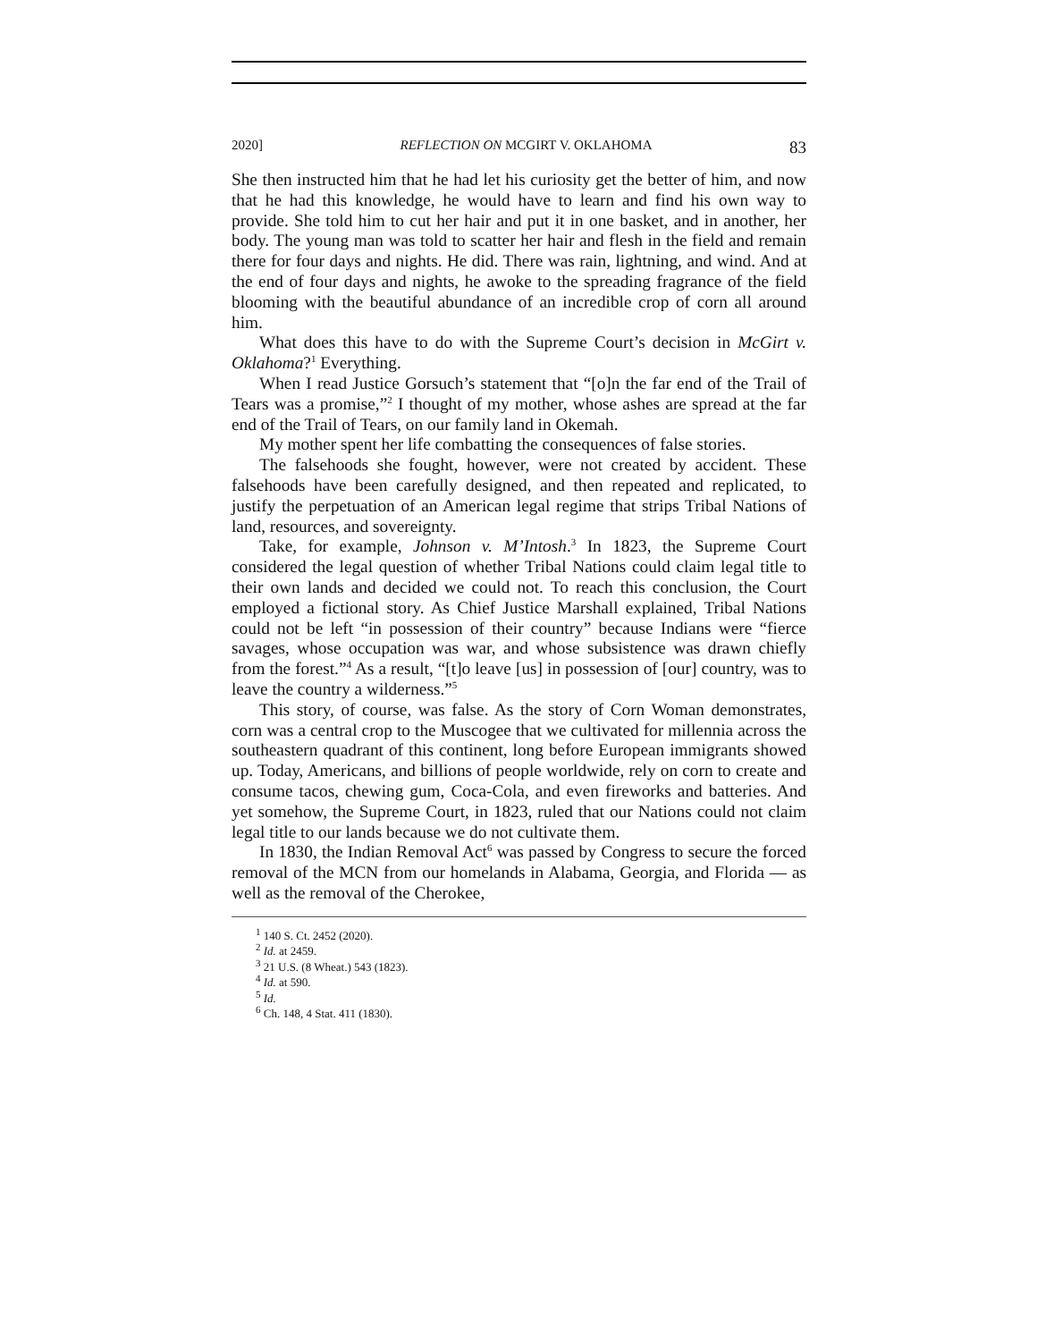2020] REFLECTION ON MCGIRT V. OKLAHOMA 83
She then instructed him that he had let his curiosity get the better of him, and now that he had this knowledge, he would have to learn and find his own way to provide. She told him to cut her hair and put it in one basket, and in another, her body. The young man was told to scatter her hair and flesh in the field and remain there for four days and nights. He did. There was rain, lightning, and wind. And at the end of four days and nights, he awoke to the spreading fragrance of the field blooming with the beautiful abundance of an incredible crop of corn all around him.
What does this have to do with the Supreme Court’s decision in McGirt v. Oklahoma?<sup>1</sup> Everything.
When I read Justice Gorsuch’s statement that “[o]n the far end of the Trail of Tears was a promise,”<sup>2</sup> I thought of my mother, whose ashes are spread at the far end of the Trail of Tears, on our family land in Okemah.
My mother spent her life combatting the consequences of false stories.
The falsehoods she fought, however, were not created by accident. These falsehoods have been carefully designed, and then repeated and replicated, to justify the perpetuation of an American legal regime that strips Tribal Nations of land, resources, and sovereignty.
Take, for example, Johnson v. M’Intosh.<sup>3</sup> In 1823, the Supreme Court considered the legal question of whether Tribal Nations could claim legal title to their own lands and decided we could not. To reach this conclusion, the Court employed a fictional story. As Chief Justice Marshall explained, Tribal Nations could not be left “in possession of their country” because Indians were “fierce savages, whose occupation was war, and whose subsistence was drawn chiefly from the forest.”<sup>4</sup> As a result, “[t]o leave [us] in possession of [our] country, was to leave the country a wilderness.”<sup>5</sup>
This story, of course, was false. As the story of Corn Woman demonstrates, corn was a central crop to the Muscogee that we cultivated for millennia across the southeastern quadrant of this continent, long before European immigrants showed up. Today, Americans, and billions of people worldwide, rely on corn to create and consume tacos, chewing gum, Coca-Cola, and even fireworks and batteries. And yet somehow, the Supreme Court, in 1823, ruled that our Nations could not claim legal title to our lands because we do not cultivate them.
In 1830, the Indian Removal Act<sup>6</sup> was passed by Congress to secure the forced removal of the MCN from our homelands in Alabama, Georgia, and Florida — as well as the removal of the Cherokee,
<sup>1</sup> 140 S. Ct. 2452 (2020).
<sup>2</sup> Id. at 2459.
<sup>3</sup> 21 U.S. (8 Wheat.) 543 (1823).
<sup>4</sup> Id. at 590.
<sup>5</sup> Id.
<sup>6</sup> Ch. 148, 4 Stat. 411 (1830).